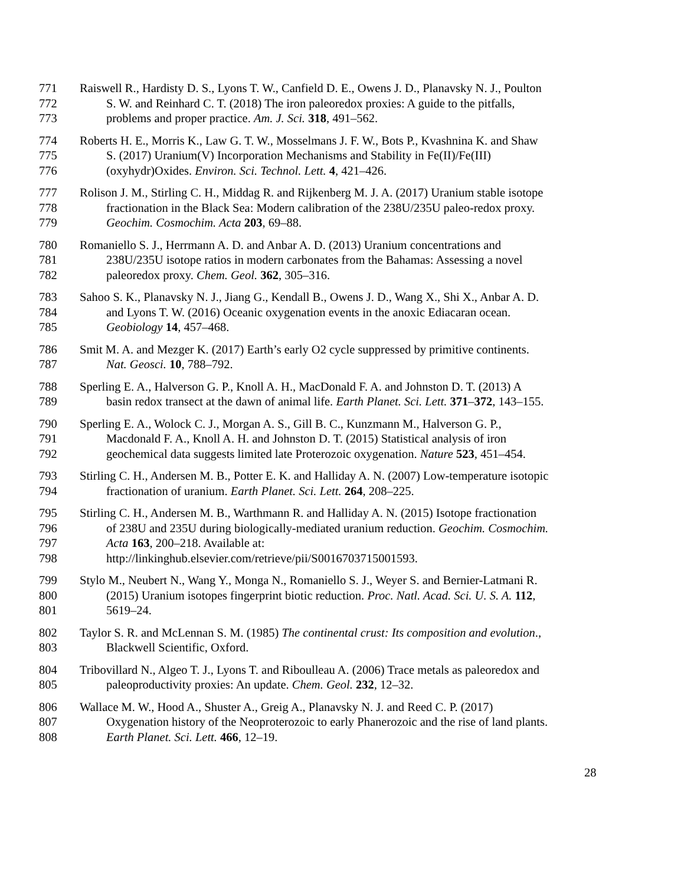771 Raiswell R., Hardisty D. S., Lyons T. W., Canfield D. E., Owens J. D., Planavsky N. J., Poulton
772 S. W. and Reinhard C. T. (2018) The iron paleoredox proxies: A guide to the pitfalls,
773 problems and proper practice. Am. J. Sci. 318, 491–562.
774 Roberts H. E., Morris K., Law G. T. W., Mosselmans J. F. W., Bots P., Kvashnina K. and Shaw
775 S. (2017) Uranium(V) Incorporation Mechanisms and Stability in Fe(II)/Fe(III)
776 (oxyhydr)Oxides. Environ. Sci. Technol. Lett. 4, 421–426.
777 Rolison J. M., Stirling C. H., Middag R. and Rijkenberg M. J. A. (2017) Uranium stable isotope
778 fractionation in the Black Sea: Modern calibration of the 238U/235U paleo-redox proxy.
779 Geochim. Cosmochim. Acta 203, 69–88.
780 Romaniello S. J., Herrmann A. D. and Anbar A. D. (2013) Uranium concentrations and
781 238U/235U isotope ratios in modern carbonates from the Bahamas: Assessing a novel
782 paleoredox proxy. Chem. Geol. 362, 305–316.
783 Sahoo S. K., Planavsky N. J., Jiang G., Kendall B., Owens J. D., Wang X., Shi X., Anbar A. D.
784 and Lyons T. W. (2016) Oceanic oxygenation events in the anoxic Ediacaran ocean.
785 Geobiology 14, 457–468.
786 Smit M. A. and Mezger K. (2017) Earth’s early O2 cycle suppressed by primitive continents.
787 Nat. Geosci. 10, 788–792.
788 Sperling E. A., Halverson G. P., Knoll A. H., MacDonald F. A. and Johnston D. T. (2013) A
789 basin redox transect at the dawn of animal life. Earth Planet. Sci. Lett. 371–372, 143–155.
790 Sperling E. A., Wolock C. J., Morgan A. S., Gill B. C., Kunzmann M., Halverson G. P.,
791 Macdonald F. A., Knoll A. H. and Johnston D. T. (2015) Statistical analysis of iron
792 geochemical data suggests limited late Proterozoic oxygenation. Nature 523, 451–454.
793 Stirling C. H., Andersen M. B., Potter E. K. and Halliday A. N. (2007) Low-temperature isotopic
794 fractionation of uranium. Earth Planet. Sci. Lett. 264, 208–225.
795 Stirling C. H., Andersen M. B., Warthmann R. and Halliday A. N. (2015) Isotope fractionation
796 of 238U and 235U during biologically-mediated uranium reduction. Geochim. Cosmochim.
797 Acta 163, 200–218. Available at:
798 http://linkinghub.elsevier.com/retrieve/pii/S0016703715001593.
799 Stylo M., Neubert N., Wang Y., Monga N., Romaniello S. J., Weyer S. and Bernier-Latmani R.
800 (2015) Uranium isotopes fingerprint biotic reduction. Proc. Natl. Acad. Sci. U. S. A. 112,
801 5619–24.
802 Taylor S. R. and McLennan S. M. (1985) The continental crust: Its composition and evolution.,
803 Blackwell Scientific, Oxford.
804 Tribovillard N., Algeo T. J., Lyons T. and Riboulleau A. (2006) Trace metals as paleoredox and
805 paleoproductivity proxies: An update. Chem. Geol. 232, 12–32.
806 Wallace M. W., Hood A., Shuster A., Greig A., Planavsky N. J. and Reed C. P. (2017)
807 Oxygenation history of the Neoproterozoic to early Phanerozoic and the rise of land plants.
808 Earth Planet. Sci. Lett. 466, 12–19.
28